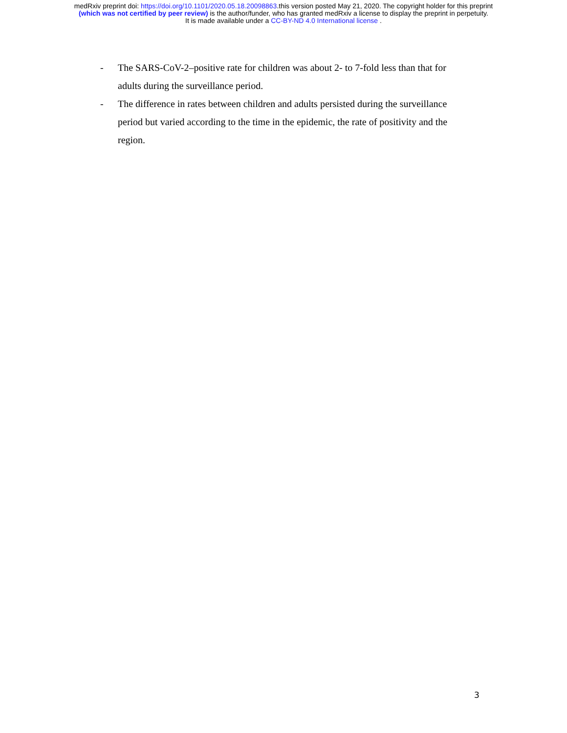medRxiv preprint doi: https://doi.org/10.1101/2020.05.18.20098863.this version posted May 21, 2020. The copyright holder for this preprint
(which was not certified by peer review) is the author/funder, who has granted medRxiv a license to display the preprint in perpetuity.
It is made available under a CC-BY-ND 4.0 International license .
- The SARS-CoV-2–positive rate for children was about 2- to 7-fold less than that for adults during the surveillance period.
- The difference in rates between children and adults persisted during the surveillance period but varied according to the time in the epidemic, the rate of positivity and the region.
3